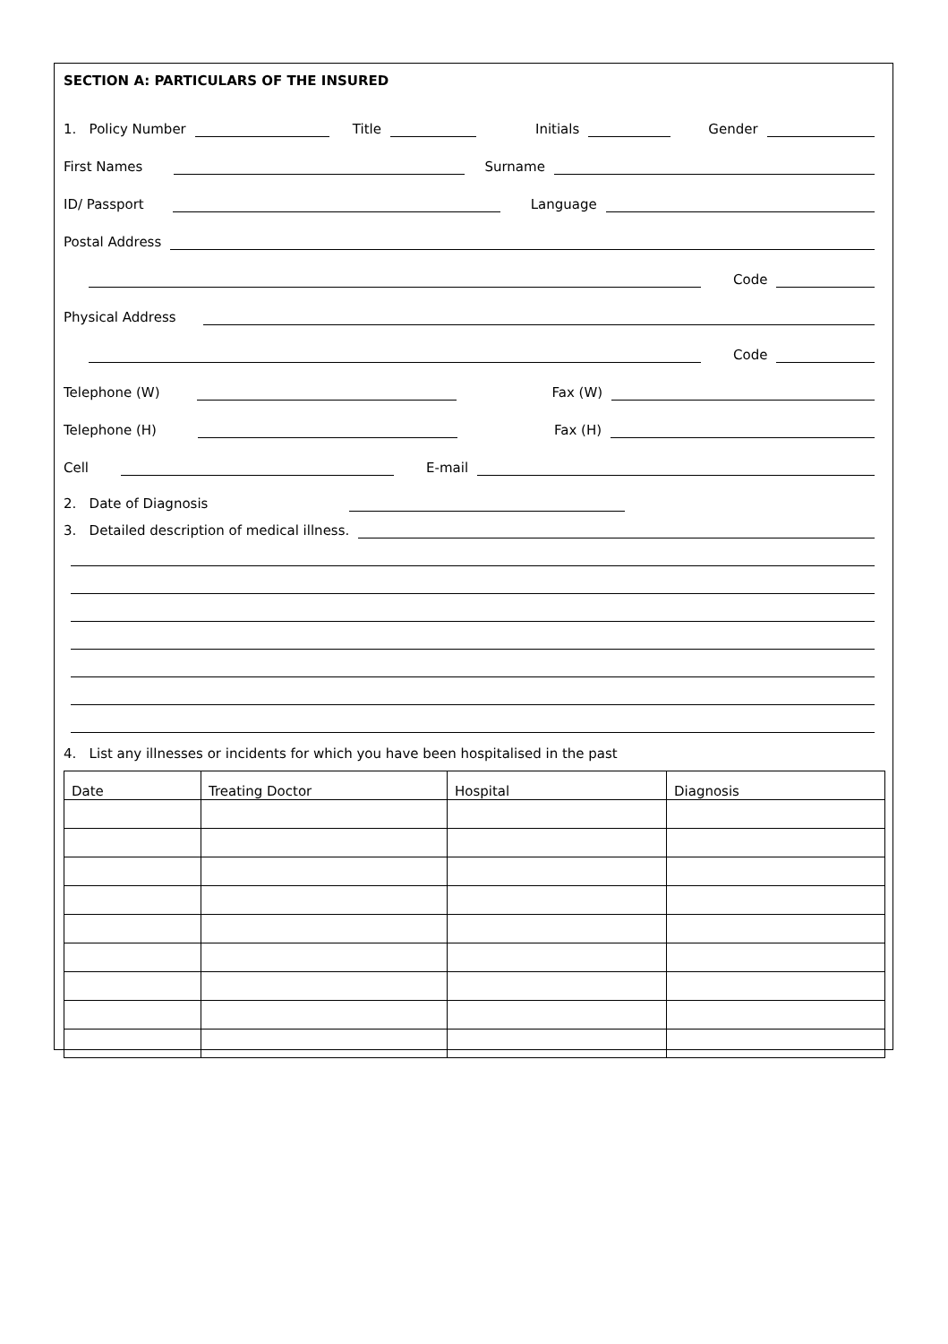SECTION A: PARTICULARS OF THE INSURED
1. Policy Number
Title
Initials
Gender
First Names
Surname
ID/ Passport
Language
Postal Address
Code
Physical Address
Code
Telephone (W)
Fax (W)
Telephone (H)
Fax (H)
Cell
E-mail
2. Date of Diagnosis
3. Detailed description of medical illness.
4. List any illnesses or incidents for which you have been hospitalised in the past
| Date | Treating Doctor | Hospital | Diagnosis |
| --- | --- | --- | --- |